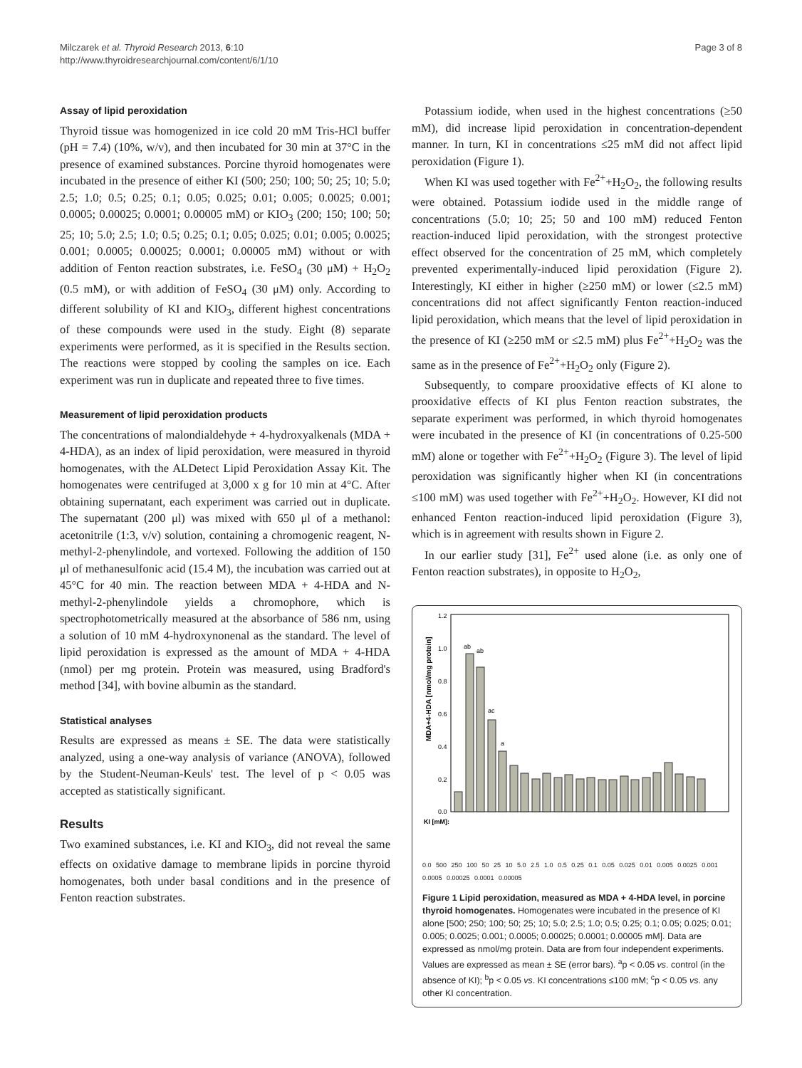Milczarek et al. Thyroid Research 2013, 6:10
http://www.thyroidresearchjournal.com/content/6/1/10
Page 3 of 8
Assay of lipid peroxidation
Thyroid tissue was homogenized in ice cold 20 mM Tris-HCl buffer (pH = 7.4) (10%, w/v), and then incubated for 30 min at 37°C in the presence of examined substances. Porcine thyroid homogenates were incubated in the presence of either KI (500; 250; 100; 50; 25; 10; 5.0; 2.5; 1.0; 0.5; 0.25; 0.1; 0.05; 0.025; 0.01; 0.005; 0.0025; 0.001; 0.0005; 0.00025; 0.0001; 0.00005 mM) or KIO<sub>3</sub> (200; 150; 100; 50; 25; 10; 5.0; 2.5; 1.0; 0.5; 0.25; 0.1; 0.05; 0.025; 0.01; 0.005; 0.0025; 0.001; 0.0005; 0.00025; 0.0001; 0.00005 mM) without or with addition of Fenton reaction substrates, i.e. FeSO<sub>4</sub> (30 μM) + H<sub>2</sub>O<sub>2</sub> (0.5 mM), or with addition of FeSO<sub>4</sub> (30 μM) only. According to different solubility of KI and KIO<sub>3</sub>, different highest concentrations of these compounds were used in the study. Eight (8) separate experiments were performed, as it is specified in the Results section. The reactions were stopped by cooling the samples on ice. Each experiment was run in duplicate and repeated three to five times.
Measurement of lipid peroxidation products
The concentrations of malondialdehyde + 4-hydroxyalkenals (MDA + 4-HDA), as an index of lipid peroxidation, were measured in thyroid homogenates, with the ALDetect Lipid Peroxidation Assay Kit. The homogenates were centrifuged at 3,000 x g for 10 min at 4°C. After obtaining supernatant, each experiment was carried out in duplicate. The supernatant (200 μl) was mixed with 650 μl of a methanol: acetonitrile (1:3, v/v) solution, containing a chromogenic reagent, N-methyl-2-phenylindole, and vortexed. Following the addition of 150 μl of methanesulfonic acid (15.4 M), the incubation was carried out at 45°C for 40 min. The reaction between MDA + 4-HDA and N-methyl-2-phenylindole yields a chromophore, which is spectrophotometrically measured at the absorbance of 586 nm, using a solution of 10 mM 4-hydroxynonenal as the standard. The level of lipid peroxidation is expressed as the amount of MDA + 4-HDA (nmol) per mg protein. Protein was measured, using Bradford's method [34], with bovine albumin as the standard.
Statistical analyses
Results are expressed as means ± SE. The data were statistically analyzed, using a one-way analysis of variance (ANOVA), followed by the Student-Neuman-Keuls' test. The level of p < 0.05 was accepted as statistically significant.
Results
Two examined substances, i.e. KI and KIO<sub>3</sub>, did not reveal the same effects on oxidative damage to membrane lipids in porcine thyroid homogenates, both under basal conditions and in the presence of Fenton reaction substrates.
Potassium iodide, when used in the highest concentrations (≥50 mM), did increase lipid peroxidation in concentration-dependent manner. In turn, KI in concentrations ≤25 mM did not affect lipid peroxidation (Figure 1).
When KI was used together with Fe<sup>2+</sup>+H<sub>2</sub>O<sub>2</sub>, the following results were obtained. Potassium iodide used in the middle range of concentrations (5.0; 10; 25; 50 and 100 mM) reduced Fenton reaction-induced lipid peroxidation, with the strongest protective effect observed for the concentration of 25 mM, which completely prevented experimentally-induced lipid peroxidation (Figure 2). Interestingly, KI either in higher (≥250 mM) or lower (≤2.5 mM) concentrations did not affect significantly Fenton reaction-induced lipid peroxidation, which means that the level of lipid peroxidation in the presence of KI (≥250 mM or ≤2.5 mM) plus Fe<sup>2+</sup>+H<sub>2</sub>O<sub>2</sub> was the same as in the presence of Fe<sup>2+</sup>+H<sub>2</sub>O<sub>2</sub> only (Figure 2).
Subsequently, to compare prooxidative effects of KI alone to prooxidative effects of KI plus Fenton reaction substrates, the separate experiment was performed, in which thyroid homogenates were incubated in the presence of KI (in concentrations of 0.25-500 mM) alone or together with Fe<sup>2+</sup>+H<sub>2</sub>O<sub>2</sub> (Figure 3). The level of lipid peroxidation was significantly higher when KI (in concentrations ≤100 mM) was used together with Fe<sup>2+</sup>+H<sub>2</sub>O<sub>2</sub>. However, KI did not enhanced Fenton reaction-induced lipid peroxidation (Figure 3), which is in agreement with results shown in Figure 2.
In our earlier study [31], Fe<sup>2+</sup> used alone (i.e. as only one of Fenton reaction substrates), in opposite to H<sub>2</sub>O<sub>2</sub>,
MDA+4-HDA [nmol/mg protein]
1.2
1.0
0.8
0.6
0.4
0.2
0.0
ab
ab
ac
a
KI [mM]:
0.0 500 250 100 50 25 10 5.0 2.5 1.0 0.5 0.25 0.1 0.05 0.025 0.01 0.005 0.0025 0.001 0.0005 0.00025 0.0001 0.00005
Figure 1 Lipid peroxidation, measured as MDA + 4-HDA level, in porcine thyroid homogenates. Homogenates were incubated in the presence of KI alone [500; 250; 100; 50; 25; 10; 5.0; 2.5; 1.0; 0.5; 0.25; 0.1; 0.05; 0.025; 0.01; 0.005; 0.0025; 0.001; 0.0005; 0.00025; 0.0001; 0.00005 mM]. Data are expressed as nmol/mg protein. Data are from four independent experiments. Values are expressed as mean ± SE (error bars). <sup>a</sup>p < 0.05 vs. control (in the absence of KI); <sup>b</sup>p < 0.05 vs. KI concentrations ≤100 mM; <sup>c</sup>p < 0.05 vs. any other KI concentration.